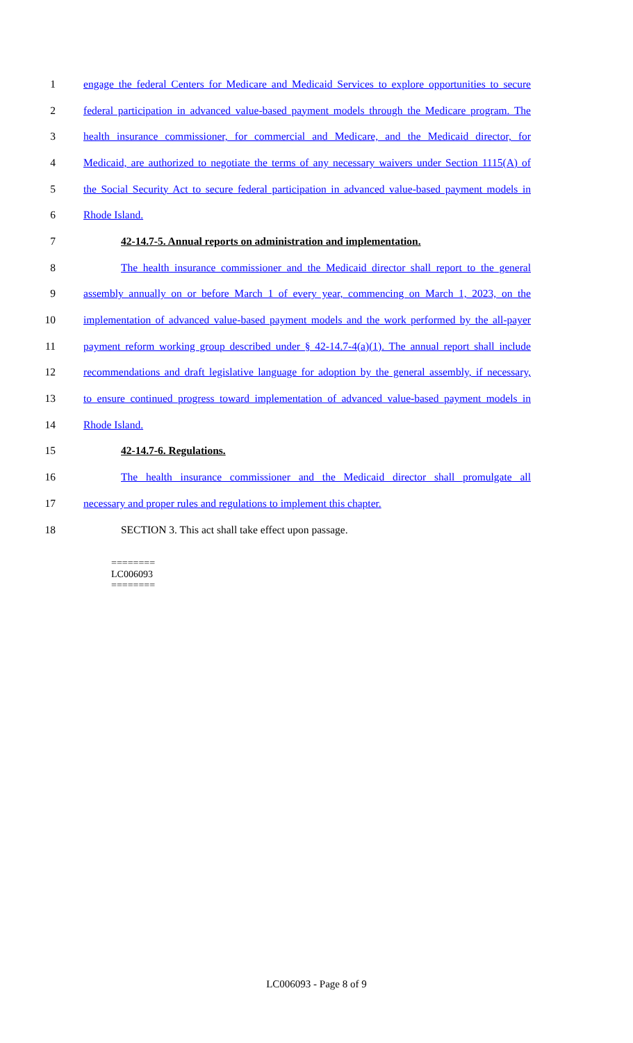1 engage the federal Centers for Medicare and Medicaid Services to explore opportunities to secure
2 federal participation in advanced value-based payment models through the Medicare program. The
3 health insurance commissioner, for commercial and Medicare, and the Medicaid director, for
4 Medicaid, are authorized to negotiate the terms of any necessary waivers under Section 1115(A) of
5 the Social Security Act to secure federal participation in advanced value-based payment models in
6 Rhode Island.
7 42-14.7-5. Annual reports on administration and implementation.
8 The health insurance commissioner and the Medicaid director shall report to the general
9 assembly annually on or before March 1 of every year, commencing on March 1, 2023, on the
10 implementation of advanced value-based payment models and the work performed by the all-payer
11 payment reform working group described under § 42-14.7-4(a)(1). The annual report shall include
12 recommendations and draft legislative language for adoption by the general assembly, if necessary,
13 to ensure continued progress toward implementation of advanced value-based payment models in
14 Rhode Island.
15 42-14.7-6. Regulations.
16 The health insurance commissioner and the Medicaid director shall promulgate all
17 necessary and proper rules and regulations to implement this chapter.
18 SECTION 3. This act shall take effect upon passage.
========
LC006093
========
LC006093 - Page 8 of 9